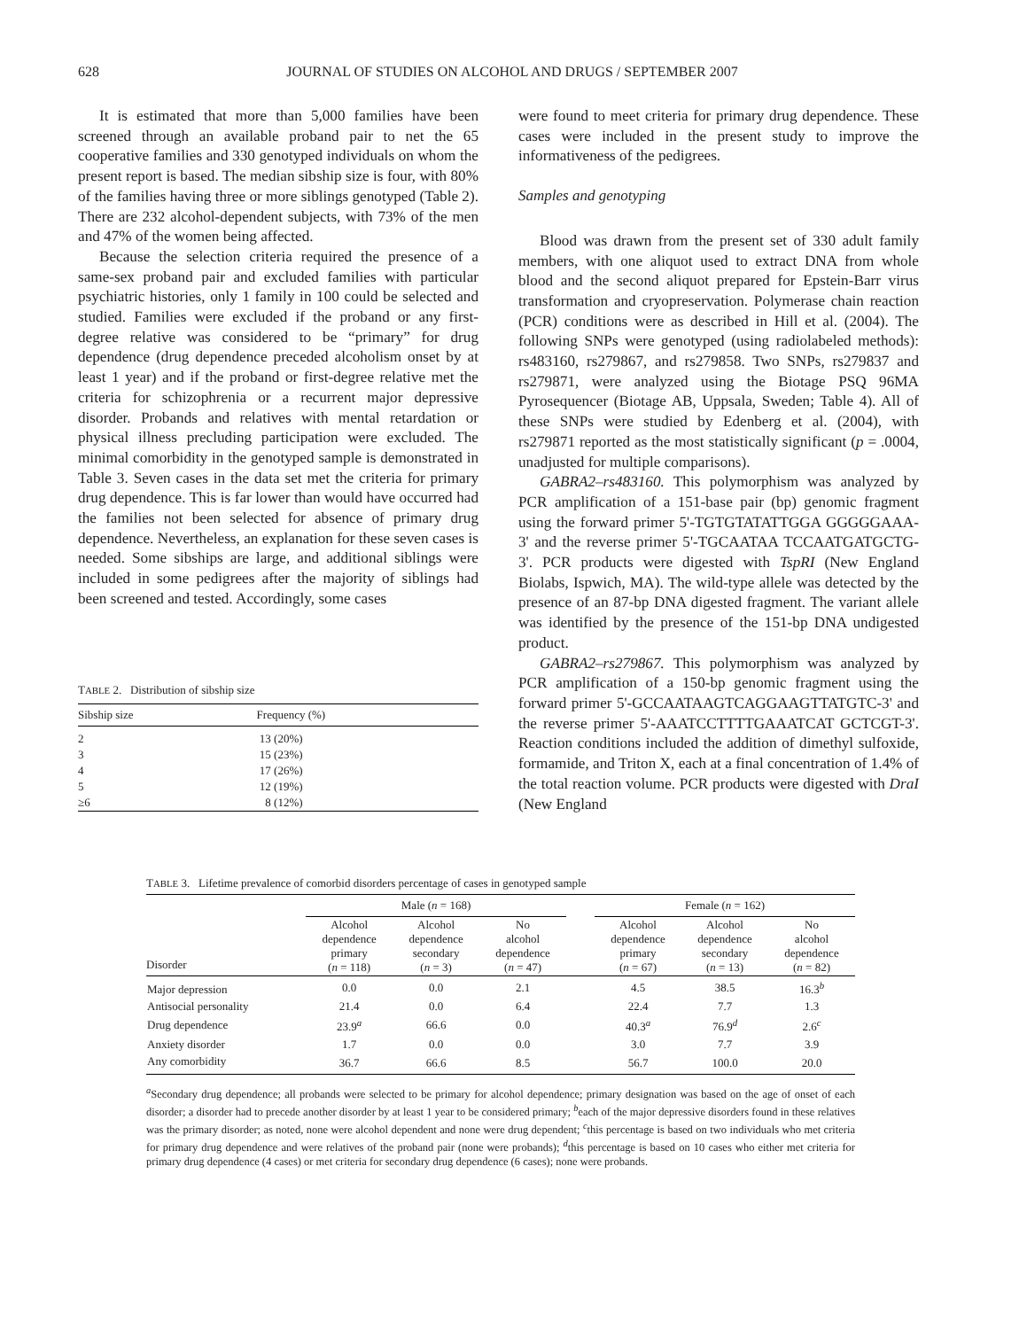628 JOURNAL OF STUDIES ON ALCOHOL AND DRUGS / SEPTEMBER 2007
It is estimated that more than 5,000 families have been screened through an available proband pair to net the 65 cooperative families and 330 genotyped individuals on whom the present report is based. The median sibship size is four, with 80% of the families having three or more siblings genotyped (Table 2). There are 232 alcohol-dependent subjects, with 73% of the men and 47% of the women being affected.
Because the selection criteria required the presence of a same-sex proband pair and excluded families with particular psychiatric histories, only 1 family in 100 could be selected and studied. Families were excluded if the proband or any first-degree relative was considered to be “primary” for drug dependence (drug dependence preceded alcoholism onset by at least 1 year) and if the proband or first-degree relative met the criteria for schizophrenia or a recurrent major depressive disorder. Probands and relatives with mental retardation or physical illness precluding participation were excluded. The minimal comorbidity in the genotyped sample is demonstrated in Table 3. Seven cases in the data set met the criteria for primary drug dependence. This is far lower than would have occurred had the families not been selected for absence of primary drug dependence. Nevertheless, an explanation for these seven cases is needed. Some sibships are large, and additional siblings were included in some pedigrees after the majority of siblings had been screened and tested. Accordingly, some cases
T ABLE 2. Distribution of sibship size
| Sibship size | Frequency (%) |
| --- | --- |
| 2 | 13 (20%) |
| 3 | 15 (23%) |
| 4 | 17 (26%) |
| 5 | 12 (19%) |
| ≥6 | 8 (12%) |
were found to meet criteria for primary drug dependence. These cases were included in the present study to improve the informativeness of the pedigrees.
Samples and genotyping
Blood was drawn from the present set of 330 adult family members, with one aliquot used to extract DNA from whole blood and the second aliquot prepared for Epstein-Barr virus transformation and cryopreservation. Polymerase chain reaction (PCR) conditions were as described in Hill et al. (2004). The following SNPs were genotyped (using radiolabeled methods): rs483160, rs279867, and rs279858. Two SNPs, rs279837 and rs279871, were analyzed using the Biotage PSQ 96MA Pyrosequencer (Biotage AB, Uppsala, Sweden; Table 4). All of these SNPs were studied by Edenberg et al. (2004), with rs279871 reported as the most statistically significant (p = .0004, unadjusted for multiple comparisons).
GABRA2–rs483160. This polymorphism was analyzed by PCR amplification of a 151-base pair (bp) genomic fragment using the forward primer 5'-TGTGTATATTGGA GGGGGAAA-3' and the reverse primer 5'-TGCAATAA TCCAATGATGCTG-3'. PCR products were digested with TspRI (New England Biolabs, Ispwich, MA). The wild-type allele was detected by the presence of an 87-bp DNA digested fragment. The variant allele was identified by the presence of the 151-bp DNA undigested product.
GABRA2–rs279867. This polymorphism was analyzed by PCR amplification of a 150-bp genomic fragment using the forward primer 5'-GCCAATAAGTCAGGAAGTTATGTC-3' and the reverse primer 5'-AAATCCTTTTGAAATCAT GCTCGT-3'. Reaction conditions included the addition of dimethyl sulfoxide, formamide, and Triton X, each at a final concentration of 1.4% of the total reaction volume. PCR products were digested with DraI (New England
TABLE 3. Lifetime prevalence of comorbid disorders percentage of cases in genotyped sample
| | Male ( n = 168) | | | | Female ( n = 162) | | |
| --- | --- | --- | --- | --- | --- | --- | --- |
| Disorder | Alcohol dependence primary ( n = 118) | Alcohol dependence secondary ( n = 3) | No alcohol dependence ( n = 47) | | Alcohol dependence primary ( n = 67) | Alcohol dependence secondary ( n = 13) | No alcohol dependence ( n = 82) |
| Major depression | 0.0 | 0.0 | 2.1 | | 4.5 | 38.5 | 16.3<sup>b</sup> |
| Antisocial personality | 21.4 | 0.0 | 6.4 | | 22.4 | 7.7 | 1.3 |
| Drug dependence | 23.9<sup>a</sup> | 66.6 | 0.0 | | 40.3<sup>a</sup> | 76.9<sup>d</sup> | 2.6<sup>c</sup> |
| Anxiety disorder | 1.7 | 0.0 | 0.0 | | 3.0 | 7.7 | 3.9 |
| Any comorbidity | 36.7 | 66.6 | 8.5 | | 56.7 | 100.0 | 20.0 |
<sup>a</sup> Secondary drug dependence; all probands were selected to be primary for alcohol dependence; primary designation was based on the age of onset of each disorder; a disorder had to precede another disorder by at least 1 year to be considered primary; <sup>b</sup>each of the major depressive disorders found in these relatives was the primary disorder; as noted, none were alcohol dependent and none were drug dependent; <sup>c</sup>this percentage is based on two individuals who met criteria for primary drug dependence and were relatives of the proband pair (none were probands); <sup>d</sup>this percentage is based on 10 cases who either met criteria for primary drug dependence (4 cases) or met criteria for secondary drug dependence (6 cases); none were probands.